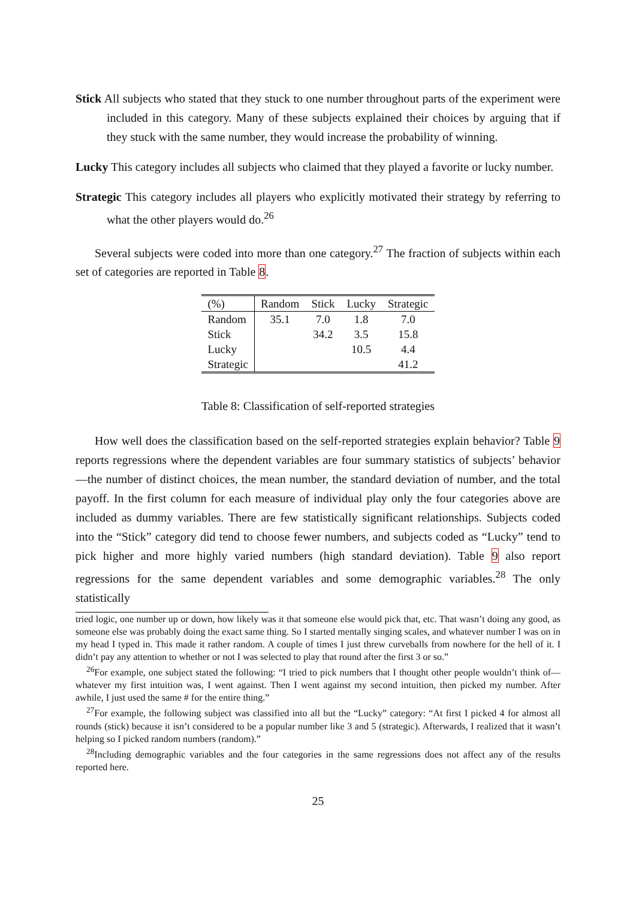Stick All subjects who stated that they stuck to one number throughout parts of the experiment were included in this category. Many of these subjects explained their choices by arguing that if they stuck with the same number, they would increase the probability of winning.
Lucky This category includes all subjects who claimed that they played a favorite or lucky number.
Strategic This category includes all players who explicitly motivated their strategy by referring to what the other players would do.<sup>26</sup>
Several subjects were coded into more than one category.<sup>27</sup> The fraction of subjects within each set of categories are reported in Table 8.
| (%) | Random | Stick | Lucky | Strategic |
| --- | --- | --- | --- | --- |
| Random | 35.1 | 7.0 | 1.8 | 7.0 |
| Stick | | 34.2 | 3.5 | 15.8 |
| Lucky | | | 10.5 | 4.4 |
| Strategic | | | | 41.2 |
Table 8: Classification of self-reported strategies
How well does the classification based on the self-reported strategies explain behavior? Table 9 reports regressions where the dependent variables are four summary statistics of subjects’ behavior—the number of distinct choices, the mean number, the standard deviation of number, and the total payoff. In the first column for each measure of individual play only the four categories above are included as dummy variables. There are few statistically significant relationships. Subjects coded into the “Stick” category did tend to choose fewer numbers, and subjects coded as “Lucky” tend to pick higher and more highly varied numbers (high standard deviation). Table 9 also report regressions for the same dependent variables and some demographic variables.<sup>28</sup> The only statistically
tried logic, one number up or down, how likely was it that someone else would pick that, etc. That wasn’t doing any good, as someone else was probably doing the exact same thing. So I started mentally singing scales, and whatever number I was on in my head I typed in. This made it rather random. A couple of times I just threw curveballs from nowhere for the hell of it. I didn’t pay any attention to whether or not I was selected to play that round after the first 3 or so.”
<sup>26</sup> For example, one subject stated the following: “I tried to pick numbers that I thought other people wouldn’t think of—whatever my first intuition was, I went against. Then I went against my second intuition, then picked my number. After awhile, I just used the same # for the entire thing.”
<sup>27</sup> For example, the following subject was classified into all but the “Lucky” category: “At first I picked 4 for almost all rounds (stick) because it isn’t considered to be a popular number like 3 and 5 (strategic). Afterwards, I realized that it wasn’t helping so I picked random numbers (random).”
<sup>28</sup> Including demographic variables and the four categories in the same regressions does not affect any of the results reported here.
25